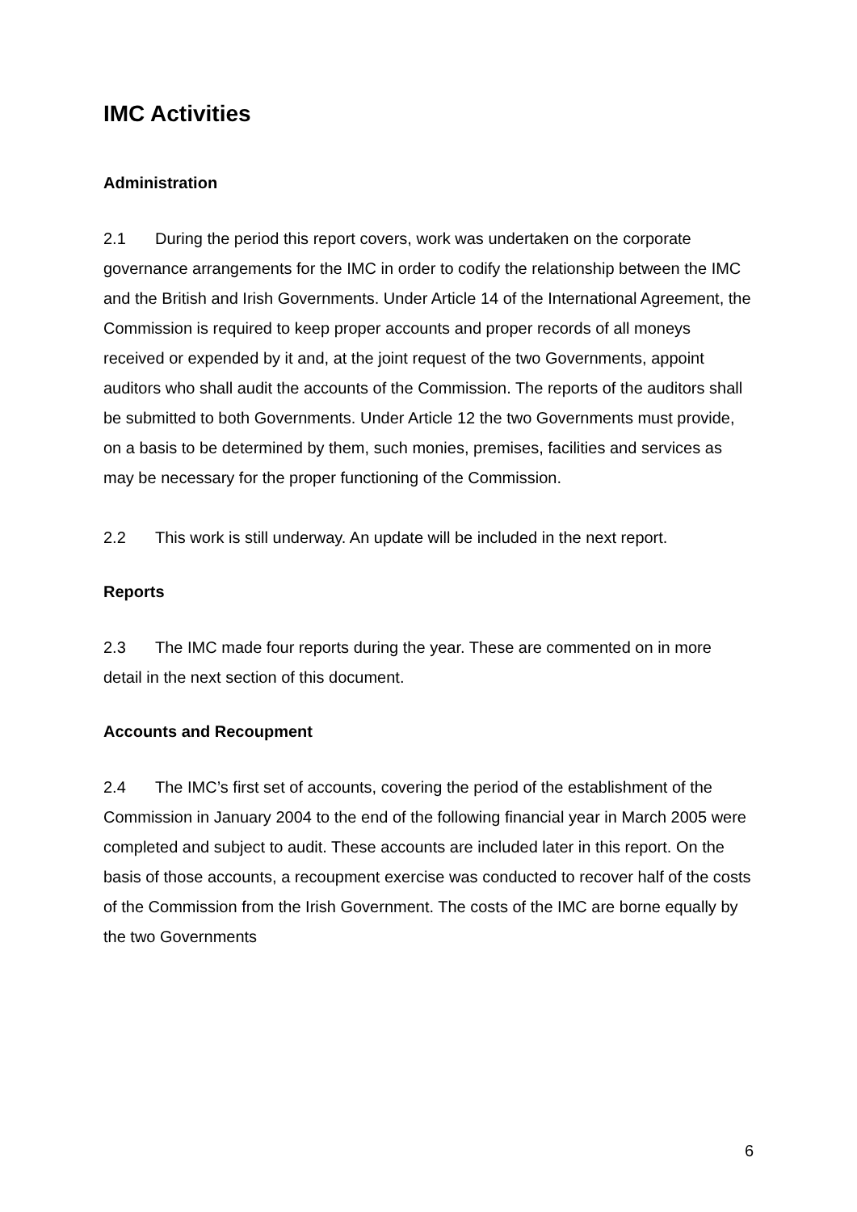IMC Activities
Administration
2.1 During the period this report covers, work was undertaken on the corporate governance arrangements for the IMC in order to codify the relationship between the IMC and the British and Irish Governments. Under Article 14 of the International Agreement, the Commission is required to keep proper accounts and proper records of all moneys received or expended by it and, at the joint request of the two Governments, appoint auditors who shall audit the accounts of the Commission. The reports of the auditors shall be submitted to both Governments. Under Article 12 the two Governments must provide, on a basis to be determined by them, such monies, premises, facilities and services as may be necessary for the proper functioning of the Commission.
2.2 This work is still underway. An update will be included in the next report.
Reports
2.3 The IMC made four reports during the year. These are commented on in more detail in the next section of this document.
Accounts and Recoupment
2.4 The IMC’s first set of accounts, covering the period of the establishment of the Commission in January 2004 to the end of the following financial year in March 2005 were completed and subject to audit. These accounts are included later in this report. On the basis of those accounts, a recoupment exercise was conducted to recover half of the costs of the Commission from the Irish Government. The costs of the IMC are borne equally by the two Governments
6